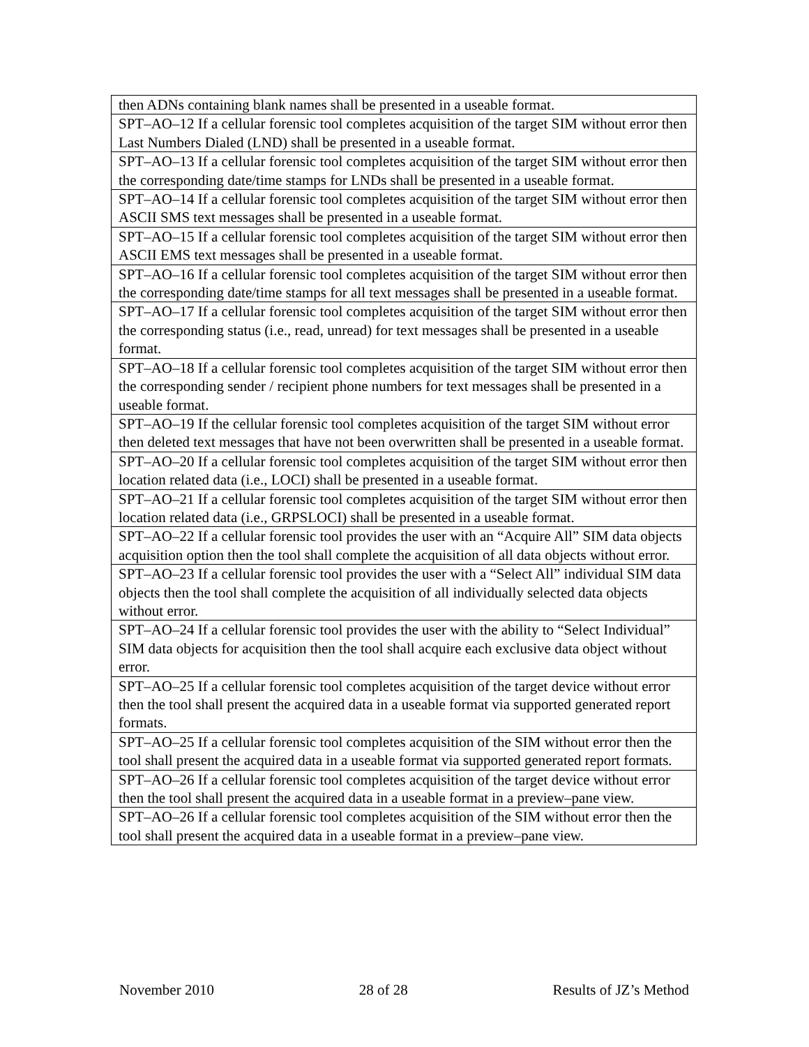| then ADNs containing blank names shall be presented in a useable format. |
| SPT–AO–12 If a cellular forensic tool completes acquisition of the target SIM without error then Last Numbers Dialed (LND) shall be presented in a useable format. |
| SPT–AO–13 If a cellular forensic tool completes acquisition of the target SIM without error then the corresponding date/time stamps for LNDs shall be presented in a useable format. |
| SPT–AO–14 If a cellular forensic tool completes acquisition of the target SIM without error then ASCII SMS text messages shall be presented in a useable format. |
| SPT–AO–15 If a cellular forensic tool completes acquisition of the target SIM without error then ASCII EMS text messages shall be presented in a useable format. |
| SPT–AO–16 If a cellular forensic tool completes acquisition of the target SIM without error then the corresponding date/time stamps for all text messages shall be presented in a useable format. |
| SPT–AO–17 If a cellular forensic tool completes acquisition of the target SIM without error then the corresponding status (i.e., read, unread) for text messages shall be presented in a useable format. |
| SPT–AO–18 If a cellular forensic tool completes acquisition of the target SIM without error then the corresponding sender / recipient phone numbers for text messages shall be presented in a useable format. |
| SPT–AO–19 If the cellular forensic tool completes acquisition of the target SIM without error then deleted text messages that have not been overwritten shall be presented in a useable format. |
| SPT–AO–20 If a cellular forensic tool completes acquisition of the target SIM without error then location related data (i.e., LOCI) shall be presented in a useable format. |
| SPT–AO–21 If a cellular forensic tool completes acquisition of the target SIM without error then location related data (i.e., GRPSLOCI) shall be presented in a useable format. |
| SPT–AO–22 If a cellular forensic tool provides the user with an “Acquire All” SIM data objects acquisition option then the tool shall complete the acquisition of all data objects without error. |
| SPT–AO–23 If a cellular forensic tool provides the user with a “Select All” individual SIM data objects then the tool shall complete the acquisition of all individually selected data objects without error. |
| SPT–AO–24 If a cellular forensic tool provides the user with the ability to “Select Individual” SIM data objects for acquisition then the tool shall acquire each exclusive data object without error. |
| SPT–AO–25 If a cellular forensic tool completes acquisition of the target device without error then the tool shall present the acquired data in a useable format via supported generated report formats. |
| SPT–AO–25 If a cellular forensic tool completes acquisition of the SIM without error then the tool shall present the acquired data in a useable format via supported generated report formats. |
| SPT–AO–26 If a cellular forensic tool completes acquisition of the target device without error then the tool shall present the acquired data in a useable format in a preview–pane view. |
| SPT–AO–26 If a cellular forensic tool completes acquisition of the SIM without error then the tool shall present the acquired data in a useable format in a preview–pane view. |
November 2010 28 of 28 Results of JZ’s Method